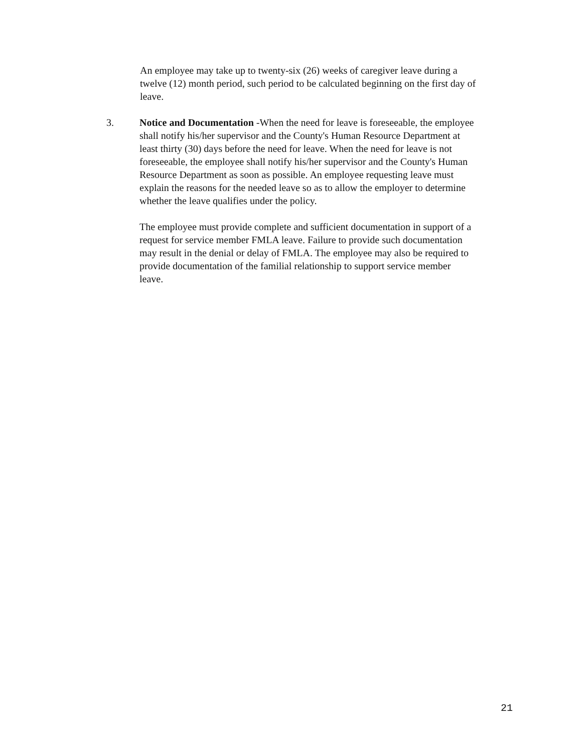An employee may take up to twenty-six (26) weeks of caregiver leave during a twelve (12) month period, such period to be calculated beginning on the first day of leave.
3. Notice and Documentation -When the need for leave is foreseeable, the employee shall notify his/her supervisor and the County's Human Resource Department at least thirty (30) days before the need for leave. When the need for leave is not foreseeable, the employee shall notify his/her supervisor and the County's Human Resource Department as soon as possible. An employee requesting leave must explain the reasons for the needed leave so as to allow the employer to determine whether the leave qualifies under the policy.
The employee must provide complete and sufficient documentation in support of a request for service member FMLA leave. Failure to provide such documentation may result in the denial or delay of FMLA. The employee may also be required to provide documentation of the familial relationship to support service member leave.
21